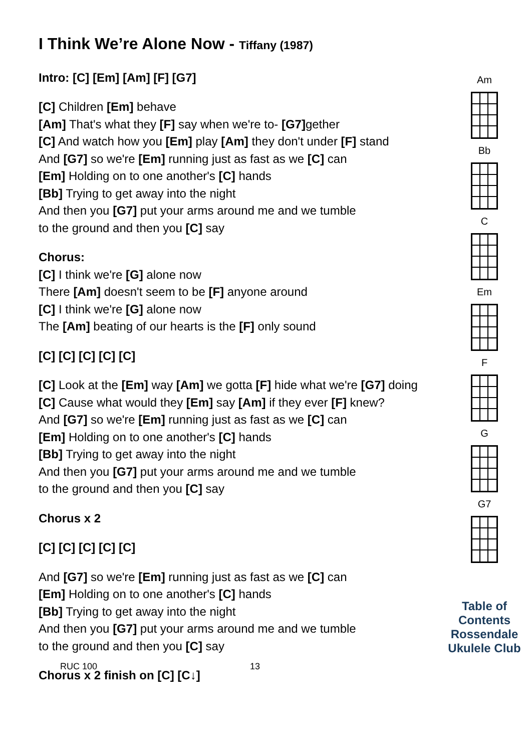I Think We’re Alone Now - Tiffany (1987)
Intro: [C] [Em] [Am] [F] [G7]
[C] Children [Em] behave
[Am] That's what they [F] say when we're to- [G7] gether
[C] And watch how you [Em] play [Am] they don't under [F] stand
And [G7] so we're [Em] running just as fast as we [C] can
[Em] Holding on to one another's [C] hands
[Bb] Trying to get away into the night
And then you [G7] put your arms around me and we tumble
to the ground and then you [C] say
Chorus:
[C] I think we're [G] alone now
There [Am] doesn't seem to be [F] anyone around
[C] I think we're [G] alone now
The [Am] beating of our hearts is the [F] only sound
[C] [C] [C] [C] [C]
[C] Look at the [Em] way [Am] we gotta [F] hide what we're [G7] doing
[C] Cause what would they [Em] say [Am] if they ever [F] knew?
And [G7] so we're [Em] running just as fast as we [C] can
[Em] Holding on to one another's [C] hands
[Bb] Trying to get away into the night
And then you [G7] put your arms around me and we tumble
to the ground and then you [C] say
Chorus x 2
[C] [C] [C] [C] [C]
And [G7] so we're [Em] running just as fast as we [C] can
[Em] Holding on to one another's [C] hands
[Bb] Trying to get away into the night
And then you [G7] put your arms around me and we tumble
to the ground and then you [C] say
Chorus x 2 finish on [C] [C↓]
Am
Bb
C
Em
F
G
G7
Table of Contents
Rossendale
Ukulele Club
RUC 100 13